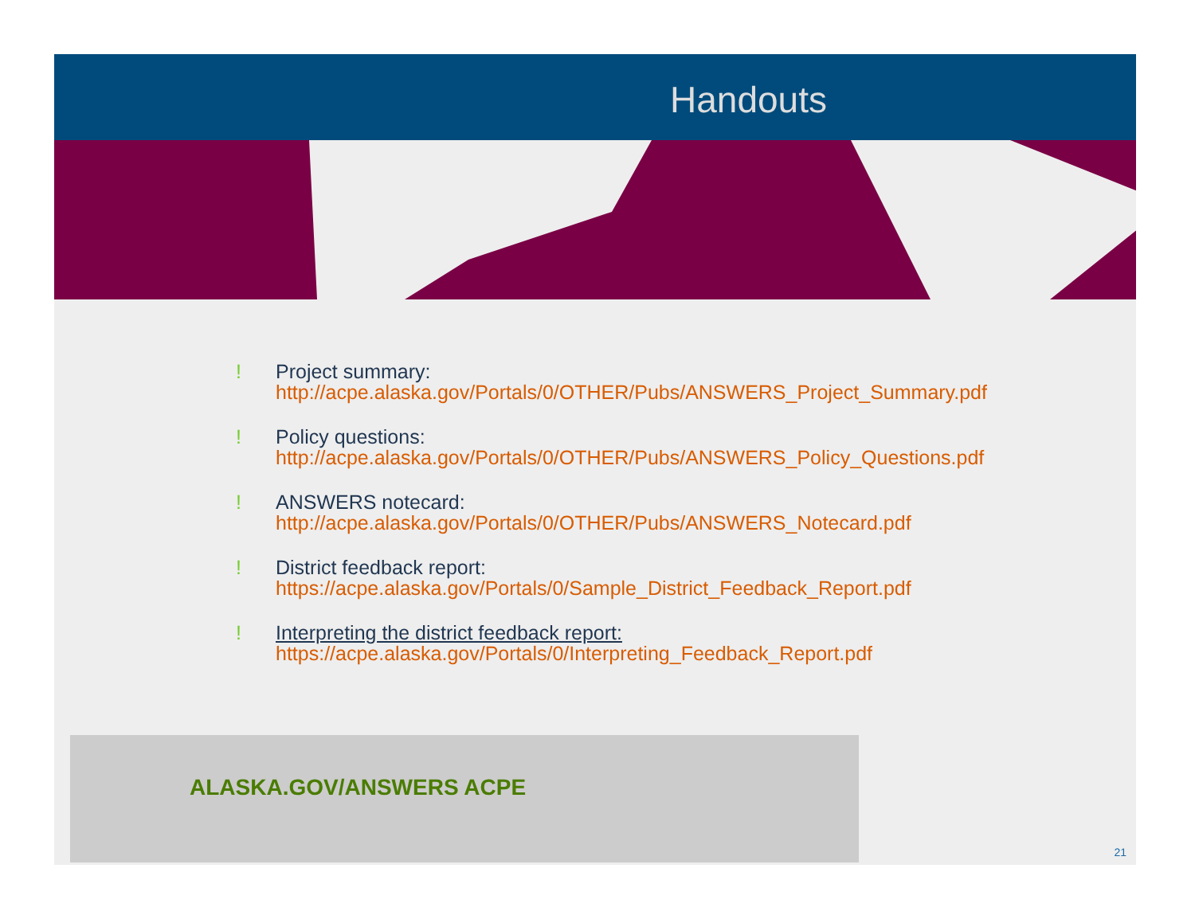Handouts
! Project summary:
http://acpe.alaska.gov/Portals/0/OTHER/Pubs/ANSWERS_Project_Summary.pdf
! Policy questions:
http://acpe.alaska.gov/Portals/0/OTHER/Pubs/ANSWERS_Policy_Questions.pdf
! ANSWERS notecard:
http://acpe.alaska.gov/Portals/0/OTHER/Pubs/ANSWERS_Notecard.pdf
! District feedback report:
https://acpe.alaska.gov/Portals/0/Sample_District_Feedback_Report.pdf
! Interpreting the district feedback report:
https://acpe.alaska.gov/Portals/0/Interpreting_Feedback_Report.pdf
ALASKA.GOV/ANSWERS ACPE
21